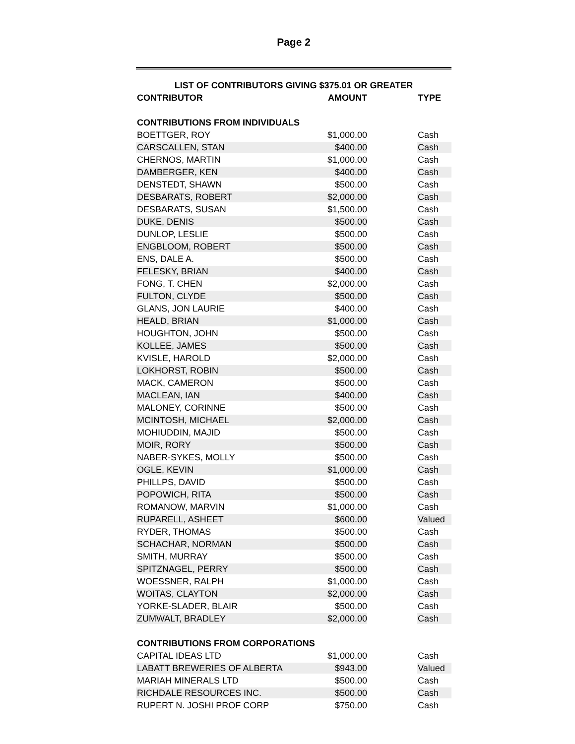Page 2
| LIST OF CONTRIBUTORS GIVING $375.01 OR GREATER | | | |
| --- | --- | --- | --- |
| CONTRIBUTOR | AMOUNT | | TYPE |
| CONTRIBUTIONS FROM INDIVIDUALS | | | |
| BOETTGER, ROY | $1,000.00 | | Cash |
| CARSCALLEN, STAN | $400.00 | | Cash |
| CHERNOS, MARTIN | $1,000.00 | | Cash |
| DAMBERGER, KEN | $400.00 | | Cash |
| DENSTEDT, SHAWN | $500.00 | | Cash |
| DESBARATS, ROBERT | $2,000.00 | | Cash |
| DESBARATS, SUSAN | $1,500.00 | | Cash |
| DUKE, DENIS | $500.00 | | Cash |
| DUNLOP, LESLIE | $500.00 | | Cash |
| ENGBLOOM, ROBERT | $500.00 | | Cash |
| ENS, DALE A. | $500.00 | | Cash |
| FELESKY, BRIAN | $400.00 | | Cash |
| FONG, T. CHEN | $2,000.00 | | Cash |
| FULTON, CLYDE | $500.00 | | Cash |
| GLANS, JON LAURIE | $400.00 | | Cash |
| HEALD, BRIAN | $1,000.00 | | Cash |
| HOUGHTON, JOHN | $500.00 | | Cash |
| KOLLEE, JAMES | $500.00 | | Cash |
| KVISLE, HAROLD | $2,000.00 | | Cash |
| LOKHORST, ROBIN | $500.00 | | Cash |
| MACK, CAMERON | $500.00 | | Cash |
| MACLEAN, IAN | $400.00 | | Cash |
| MALONEY, CORINNE | $500.00 | | Cash |
| MCINTOSH, MICHAEL | $2,000.00 | | Cash |
| MOHIUDDIN, MAJID | $500.00 | | Cash |
| MOIR, RORY | $500.00 | | Cash |
| NABER-SYKES, MOLLY | $500.00 | | Cash |
| OGLE, KEVIN | $1,000.00 | | Cash |
| PHILLPS, DAVID | $500.00 | | Cash |
| POPOWICH, RITA | $500.00 | | Cash |
| ROMANOW, MARVIN | $1,000.00 | | Cash |
| RUPARELL, ASHEET | $600.00 | | Valued |
| RYDER, THOMAS | $500.00 | | Cash |
| SCHACHAR, NORMAN | $500.00 | | Cash |
| SMITH, MURRAY | $500.00 | | Cash |
| SPITZNAGEL, PERRY | $500.00 | | Cash |
| WOESSNER, RALPH | $1,000.00 | | Cash |
| WOITAS, CLAYTON | $2,000.00 | | Cash |
| YORKE-SLADER, BLAIR | $500.00 | | Cash |
| ZUMWALT, BRADLEY | $2,000.00 | | Cash |
| CONTRIBUTIONS FROM CORPORATIONS | | | |
| CAPITAL IDEAS LTD | $1,000.00 | | Cash |
| LABATT BREWERIES OF ALBERTA | $943.00 | | Valued |
| MARIAH MINERALS LTD | $500.00 | | Cash |
| RICHDALE RESOURCES INC. | $500.00 | | Cash |
| RUPERT N. JOSHI PROF CORP | $750.00 | | Cash |